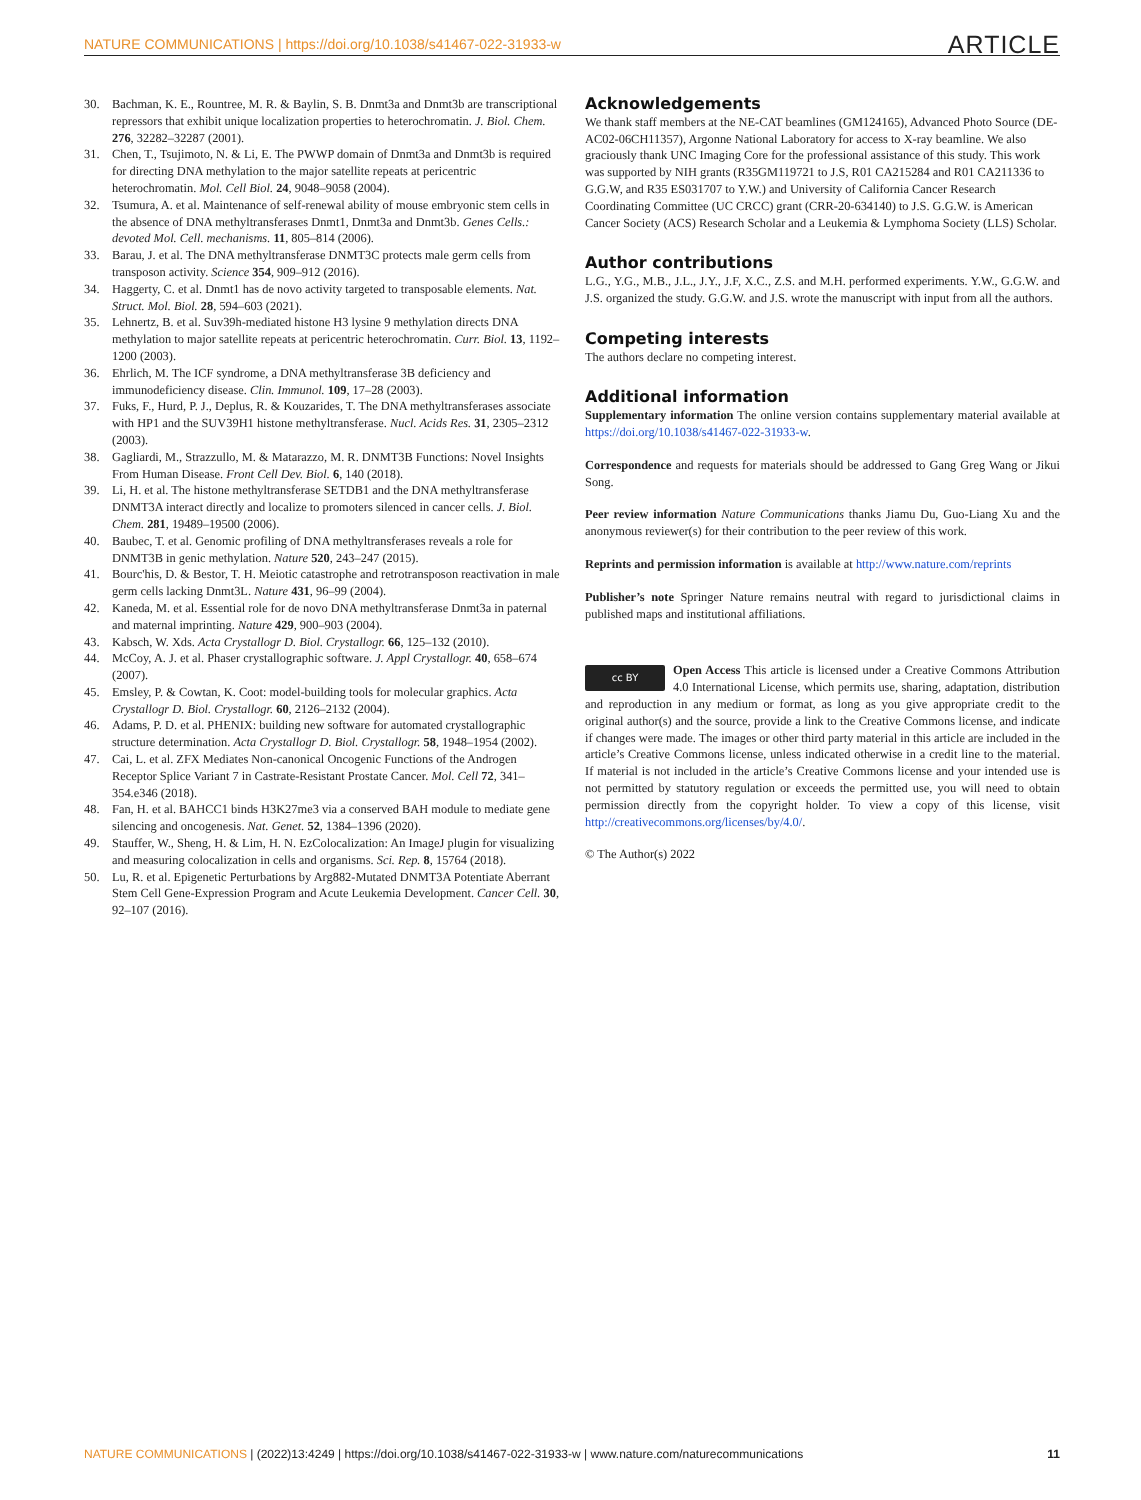NATURE COMMUNICATIONS | https://doi.org/10.1038/s41467-022-31933-w ARTICLE
30. Bachman, K. E., Rountree, M. R. & Baylin, S. B. Dnmt3a and Dnmt3b are transcriptional repressors that exhibit unique localization properties to heterochromatin. J. Biol. Chem. 276, 32282–32287 (2001).
31. Chen, T., Tsujimoto, N. & Li, E. The PWWP domain of Dnmt3a and Dnmt3b is required for directing DNA methylation to the major satellite repeats at pericentric heterochromatin. Mol. Cell Biol. 24, 9048–9058 (2004).
32. Tsumura, A. et al. Maintenance of self-renewal ability of mouse embryonic stem cells in the absence of DNA methyltransferases Dnmt1, Dnmt3a and Dnmt3b. Genes Cells.: devoted Mol. Cell. mechanisms. 11, 805–814 (2006).
33. Barau, J. et al. The DNA methyltransferase DNMT3C protects male germ cells from transposon activity. Science 354, 909–912 (2016).
34. Haggerty, C. et al. Dnmt1 has de novo activity targeted to transposable elements. Nat. Struct. Mol. Biol. 28, 594–603 (2021).
35. Lehnertz, B. et al. Suv39h-mediated histone H3 lysine 9 methylation directs DNA methylation to major satellite repeats at pericentric heterochromatin. Curr. Biol. 13, 1192–1200 (2003).
36. Ehrlich, M. The ICF syndrome, a DNA methyltransferase 3B deficiency and immunodeficiency disease. Clin. Immunol. 109, 17–28 (2003).
37. Fuks, F., Hurd, P. J., Deplus, R. & Kouzarides, T. The DNA methyltransferases associate with HP1 and the SUV39H1 histone methyltransferase. Nucl. Acids Res. 31, 2305–2312 (2003).
38. Gagliardi, M., Strazzullo, M. & Matarazzo, M. R. DNMT3B Functions: Novel Insights From Human Disease. Front Cell Dev. Biol. 6, 140 (2018).
39. Li, H. et al. The histone methyltransferase SETDB1 and the DNA methyltransferase DNMT3A interact directly and localize to promoters silenced in cancer cells. J. Biol. Chem. 281, 19489–19500 (2006).
40. Baubec, T. et al. Genomic profiling of DNA methyltransferases reveals a role for DNMT3B in genic methylation. Nature 520, 243–247 (2015).
41. Bourc'his, D. & Bestor, T. H. Meiotic catastrophe and retrotransposon reactivation in male germ cells lacking Dnmt3L. Nature 431, 96–99 (2004).
42. Kaneda, M. et al. Essential role for de novo DNA methyltransferase Dnmt3a in paternal and maternal imprinting. Nature 429, 900–903 (2004).
43. Kabsch, W. Xds. Acta Crystallogr D. Biol. Crystallogr. 66, 125–132 (2010).
44. McCoy, A. J. et al. Phaser crystallographic software. J. Appl Crystallogr. 40, 658–674 (2007).
45. Emsley, P. & Cowtan, K. Coot: model-building tools for molecular graphics. Acta Crystallogr D. Biol. Crystallogr. 60, 2126–2132 (2004).
46. Adams, P. D. et al. PHENIX: building new software for automated crystallographic structure determination. Acta Crystallogr D. Biol. Crystallogr. 58, 1948–1954 (2002).
47. Cai, L. et al. ZFX Mediates Non-canonical Oncogenic Functions of the Androgen Receptor Splice Variant 7 in Castrate-Resistant Prostate Cancer. Mol. Cell 72, 341–354.e346 (2018).
48. Fan, H. et al. BAHCC1 binds H3K27me3 via a conserved BAH module to mediate gene silencing and oncogenesis. Nat. Genet. 52, 1384–1396 (2020).
49. Stauffer, W., Sheng, H. & Lim, H. N. EzColocalization: An ImageJ plugin for visualizing and measuring colocalization in cells and organisms. Sci. Rep. 8, 15764 (2018).
50. Lu, R. et al. Epigenetic Perturbations by Arg882-Mutated DNMT3A Potentiate Aberrant Stem Cell Gene-Expression Program and Acute Leukemia Development. Cancer Cell. 30, 92–107 (2016).
Acknowledgements
We thank staff members at the NE-CAT beamlines (GM124165), Advanced Photo Source (DE-AC02-06CH11357), Argonne National Laboratory for access to X-ray beamline. We also graciously thank UNC Imaging Core for the professional assistance of this study. This work was supported by NIH grants (R35GM119721 to J.S, R01 CA215284 and R01 CA211336 to G.G.W, and R35 ES031707 to Y.W.) and University of California Cancer Research Coordinating Committee (UC CRCC) grant (CRR-20-634140) to J.S. G.G.W. is American Cancer Society (ACS) Research Scholar and a Leukemia & Lymphoma Society (LLS) Scholar.
Author contributions
L.G., Y.G., M.B., J.L., J.Y., J.F, X.C., Z.S. and M.H. performed experiments. Y.W., G.G.W. and J.S. organized the study. G.G.W. and J.S. wrote the manuscript with input from all the authors.
Competing interests
The authors declare no competing interest.
Additional information
Supplementary information The online version contains supplementary material available at https://doi.org/10.1038/s41467-022-31933-w.
Correspondence and requests for materials should be addressed to Gang Greg Wang or Jikui Song.
Peer review information Nature Communications thanks Jiamu Du, Guo-Liang Xu and the anonymous reviewer(s) for their contribution to the peer review of this work.
Reprints and permission information is available at http://www.nature.com/reprints
Publisher’s note Springer Nature remains neutral with regard to jurisdictional claims in published maps and institutional affiliations.
cc BY Open Access This article is licensed under a Creative Commons Attribution 4.0 International License, which permits use, sharing, adaptation, distribution and reproduction in any medium or format, as long as you give appropriate credit to the original author(s) and the source, provide a link to the Creative Commons license, and indicate if changes were made. The images or other third party material in this article are included in the article’s Creative Commons license, unless indicated otherwise in a credit line to the material. If material is not included in the article’s Creative Commons license and your intended use is not permitted by statutory regulation or exceeds the permitted use, you will need to obtain permission directly from the copyright holder. To view a copy of this license, visit http://creativecommons.org/licenses/by/4.0/.
© The Author(s) 2022
NATURE COMMUNICATIONS | (2022)13:4249 | https://doi.org/10.1038/s41467-022-31933-w | www.nature.com/naturecommunications 11